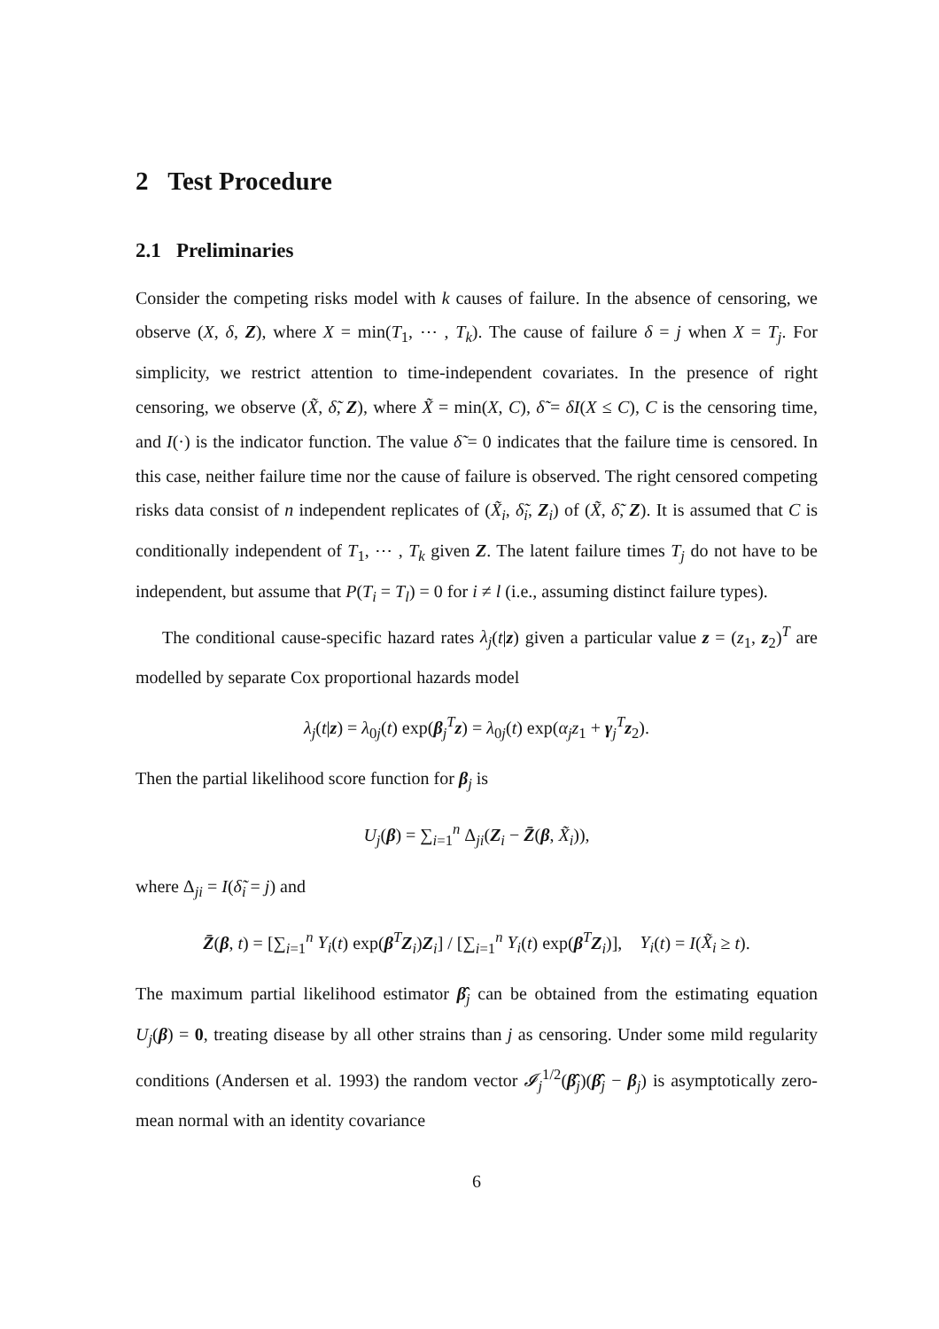2 Test Procedure
2.1 Preliminaries
Consider the competing risks model with k causes of failure. In the absence of censoring, we observe (X, δ, Z), where X = min(T<sub>1</sub>, ⋯ , T<sub>k</sub>). The cause of failure δ = j when X = T<sub>j</sub>. For simplicity, we restrict attention to time-independent covariates. In the presence of right censoring, we observe (X̃, δ̃, Z), where X̃ = min(X, C), δ̃ = δI(X ≤ C), C is the censoring time, and I(·) is the indicator function. The value δ̃ = 0 indicates that the failure time is censored. In this case, neither failure time nor the cause of failure is observed. The right censored competing risks data consist of n independent replicates of (X̃<sub>i</sub>, δ̃<sub>i</sub>, Z<sub>i</sub>) of (X̃, δ̃, Z). It is assumed that C is conditionally independent of T<sub>1</sub>, ⋯ , T<sub>k</sub> given Z. The latent failure times T<sub>j</sub> do not have to be independent, but assume that P(T<sub>i</sub> = T<sub>l</sub>) = 0 for i ≠ l (i.e., assuming distinct failure types).
The conditional cause-specific hazard rates λ<sub>j</sub>(t|z) given a particular value z = (z<sub>1</sub>, z<sub>2</sub>)<sup>T</sup> are modelled by separate Cox proportional hazards model
λ<sub>j</sub>(t|z) = λ<sub>0j</sub>(t) exp(β<sub>j</sub><sup>T</sup>z) = λ<sub>0j</sub>(t) exp(α<sub>j</sub>z<sub>1</sub> + γ<sub>j</sub><sup>T</sup>z<sub>2</sub>).
Then the partial likelihood score function for β<sub>j</sub> is
U<sub>j</sub>(β) = ∑<sub>i=1</sub><sup>n</sup> Δ<sub>ji</sub>(Z<sub>i</sub> − Z̄(β, X̃<sub>i</sub>)),
where Δ<sub>ji</sub> = I(δ̃<sub>i</sub> = j) and
Z̄(β, t) = [∑<sub>i=1</sub><sup>n</sup> Y<sub>i</sub>(t) exp(β<sup>T</sup>Z<sub>i</sub>)Z<sub>i</sub>] / [∑<sub>i=1</sub><sup>n</sup> Y<sub>i</sub>(t) exp(β<sup>T</sup>Z<sub>i</sub>)], Y<sub>i</sub>(t) = I(X̃<sub>i</sub> ≥ t).
The maximum partial likelihood estimator β̂<sub>j</sub> can be obtained from the estimating equation U<sub>j</sub>(β) = 0, treating disease by all other strains than j as censoring. Under some mild regularity conditions (Andersen et al. 1993) the random vector 𝓘<sub>j</sub><sup>1/2</sup>(β̂<sub>j</sub>)(β̂<sub>j</sub> − β<sub>j</sub>) is asymptotically zero-mean normal with an identity covariance
6